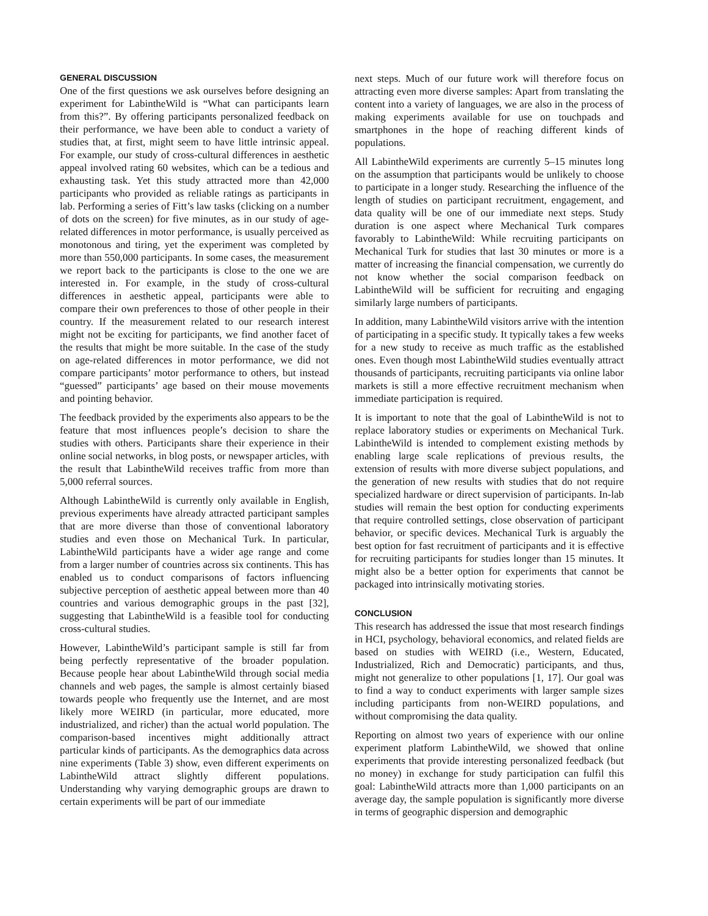GENERAL DISCUSSION
One of the first questions we ask ourselves before designing an experiment for LabintheWild is “What can participants learn from this?”. By offering participants personalized feedback on their performance, we have been able to conduct a variety of studies that, at first, might seem to have little intrinsic appeal. For example, our study of cross-cultural differences in aesthetic appeal involved rating 60 websites, which can be a tedious and exhausting task. Yet this study attracted more than 42,000 participants who provided as reliable ratings as participants in lab. Performing a series of Fitt’s law tasks (clicking on a number of dots on the screen) for five minutes, as in our study of age-related differences in motor performance, is usually perceived as monotonous and tiring, yet the experiment was completed by more than 550,000 participants. In some cases, the measurement we report back to the participants is close to the one we are interested in. For example, in the study of cross-cultural differences in aesthetic appeal, participants were able to compare their own preferences to those of other people in their country. If the measurement related to our research interest might not be exciting for participants, we find another facet of the results that might be more suitable. In the case of the study on age-related differences in motor performance, we did not compare participants’ motor performance to others, but instead “guessed” participants’ age based on their mouse movements and pointing behavior.
The feedback provided by the experiments also appears to be the feature that most influences people’s decision to share the studies with others. Participants share their experience in their online social networks, in blog posts, or newspaper articles, with the result that LabintheWild receives traffic from more than 5,000 referral sources.
Although LabintheWild is currently only available in English, previous experiments have already attracted participant samples that are more diverse than those of conventional laboratory studies and even those on Mechanical Turk. In particular, LabintheWild participants have a wider age range and come from a larger number of countries across six continents. This has enabled us to conduct comparisons of factors influencing subjective perception of aesthetic appeal between more than 40 countries and various demographic groups in the past [32], suggesting that LabintheWild is a feasible tool for conducting cross-cultural studies.
However, LabintheWild’s participant sample is still far from being perfectly representative of the broader population. Because people hear about LabintheWild through social media channels and web pages, the sample is almost certainly biased towards people who frequently use the Internet, and are most likely more WEIRD (in particular, more educated, more industrialized, and richer) than the actual world population. The comparison-based incentives might additionally attract particular kinds of participants. As the demographics data across nine experiments (Table 3) show, even different experiments on LabintheWild attract slightly different populations. Understanding why varying demographic groups are drawn to certain experiments will be part of our immediate
next steps. Much of our future work will therefore focus on attracting even more diverse samples: Apart from translating the content into a variety of languages, we are also in the process of making experiments available for use on touchpads and smartphones in the hope of reaching different kinds of populations.
All LabintheWild experiments are currently 5–15 minutes long on the assumption that participants would be unlikely to choose to participate in a longer study. Researching the influence of the length of studies on participant recruitment, engagement, and data quality will be one of our immediate next steps. Study duration is one aspect where Mechanical Turk compares favorably to LabintheWild: While recruiting participants on Mechanical Turk for studies that last 30 minutes or more is a matter of increasing the financial compensation, we currently do not know whether the social comparison feedback on LabintheWild will be sufficient for recruiting and engaging similarly large numbers of participants.
In addition, many LabintheWild visitors arrive with the intention of participating in a specific study. It typically takes a few weeks for a new study to receive as much traffic as the established ones. Even though most LabintheWild studies eventually attract thousands of participants, recruiting participants via online labor markets is still a more effective recruitment mechanism when immediate participation is required.
It is important to note that the goal of LabintheWild is not to replace laboratory studies or experiments on Mechanical Turk. LabintheWild is intended to complement existing methods by enabling large scale replications of previous results, the extension of results with more diverse subject populations, and the generation of new results with studies that do not require specialized hardware or direct supervision of participants. In-lab studies will remain the best option for conducting experiments that require controlled settings, close observation of participant behavior, or specific devices. Mechanical Turk is arguably the best option for fast recruitment of participants and it is effective for recruiting participants for studies longer than 15 minutes. It might also be a better option for experiments that cannot be packaged into intrinsically motivating stories.
CONCLUSION
This research has addressed the issue that most research findings in HCI, psychology, behavioral economics, and related fields are based on studies with WEIRD (i.e., Western, Educated, Industrialized, Rich and Democratic) participants, and thus, might not generalize to other populations [1, 17]. Our goal was to find a way to conduct experiments with larger sample sizes including participants from non-WEIRD populations, and without compromising the data quality.
Reporting on almost two years of experience with our online experiment platform LabintheWild, we showed that online experiments that provide interesting personalized feedback (but no money) in exchange for study participation can fulfil this goal: LabintheWild attracts more than 1,000 participants on an average day, the sample population is significantly more diverse in terms of geographic dispersion and demographic